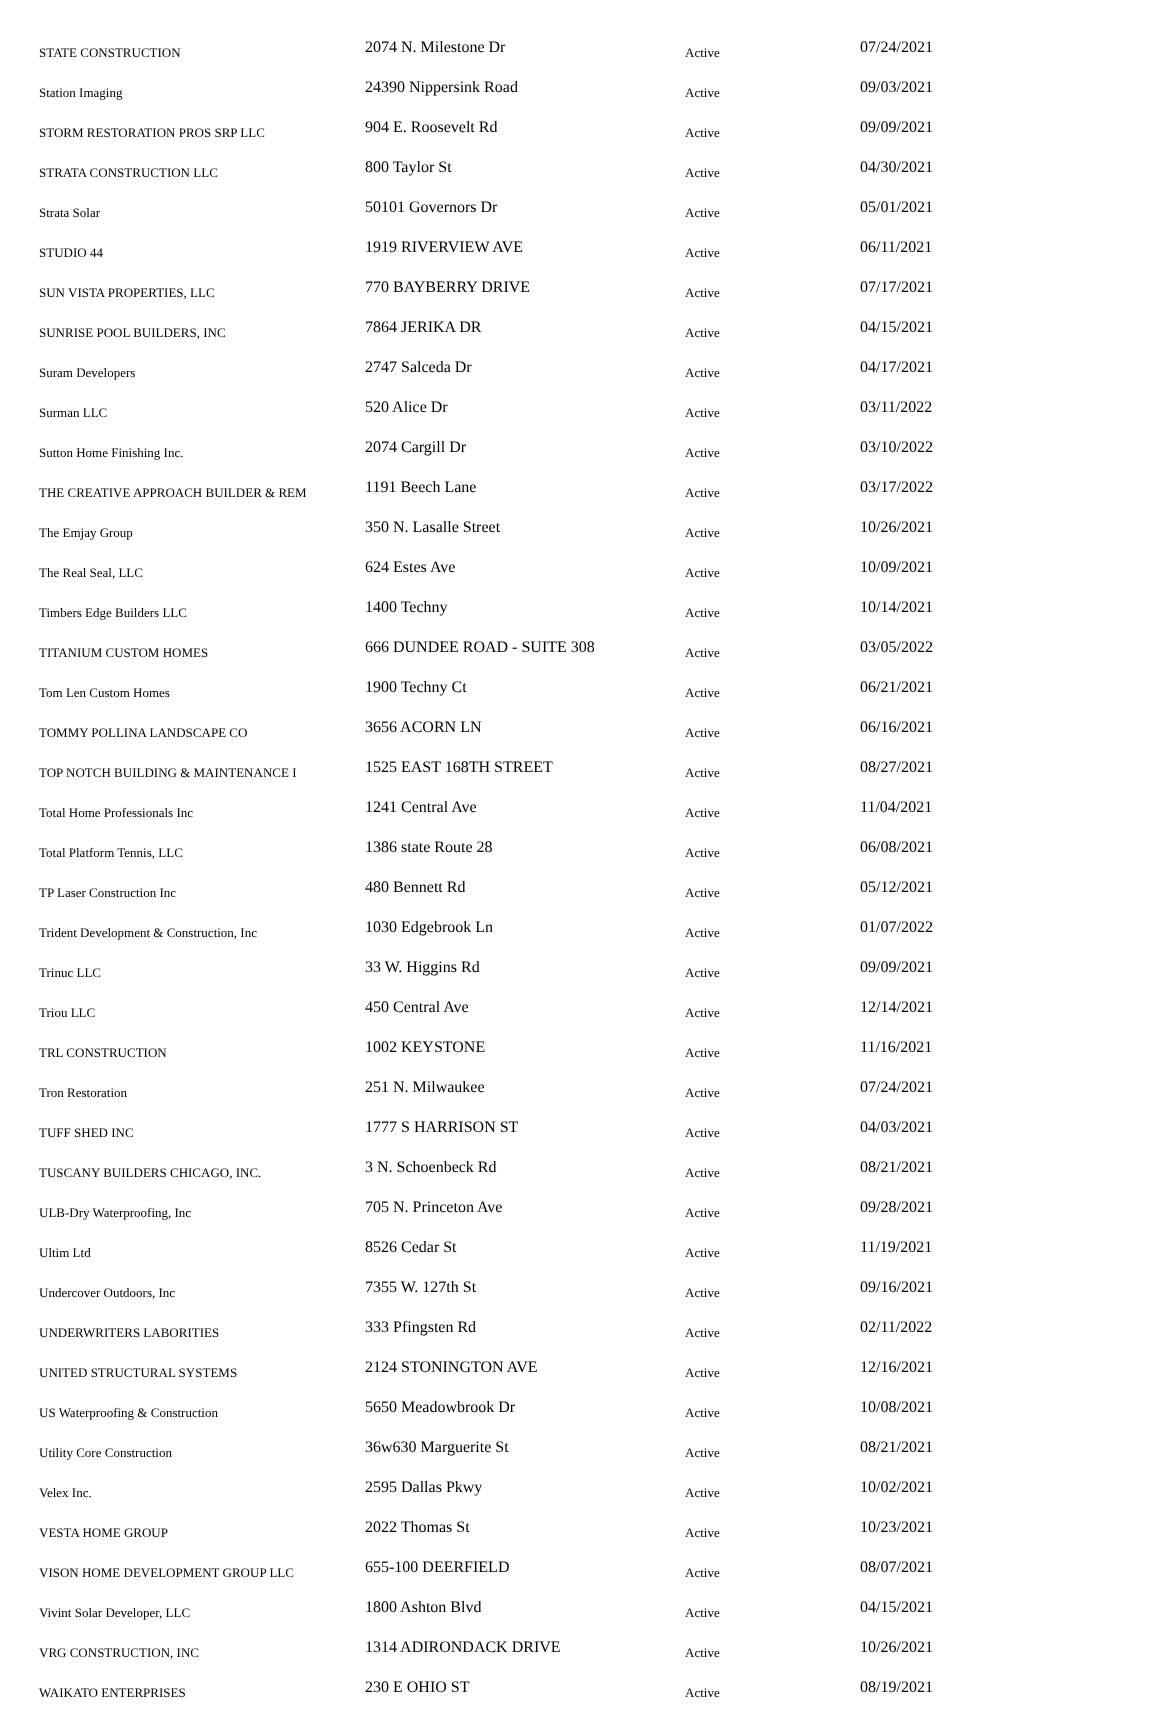| STATE CONSTRUCTION | 2074 N. Milestone Dr | Active | 07/24/2021 |
| Station Imaging | 24390 Nippersink Road | Active | 09/03/2021 |
| STORM RESTORATION PROS SRP LLC | 904 E. Roosevelt Rd | Active | 09/09/2021 |
| STRATA CONSTRUCTION LLC | 800 Taylor St | Active | 04/30/2021 |
| Strata Solar | 50101 Governors Dr | Active | 05/01/2021 |
| STUDIO 44 | 1919 RIVERVIEW AVE | Active | 06/11/2021 |
| SUN VISTA PROPERTIES, LLC | 770 BAYBERRY DRIVE | Active | 07/17/2021 |
| SUNRISE POOL BUILDERS, INC | 7864 JERIKA DR | Active | 04/15/2021 |
| Suram Developers | 2747 Salceda Dr | Active | 04/17/2021 |
| Surman LLC | 520 Alice Dr | Active | 03/11/2022 |
| Sutton Home Finishing Inc. | 2074 Cargill Dr | Active | 03/10/2022 |
| THE CREATIVE APPROACH BUILDER & REM | 1191 Beech Lane | Active | 03/17/2022 |
| The Emjay Group | 350 N. Lasalle Street | Active | 10/26/2021 |
| The Real Seal, LLC | 624 Estes Ave | Active | 10/09/2021 |
| Timbers Edge Builders LLC | 1400 Techny | Active | 10/14/2021 |
| TITANIUM CUSTOM HOMES | 666 DUNDEE ROAD - SUITE 308 | Active | 03/05/2022 |
| Tom Len Custom Homes | 1900 Techny Ct | Active | 06/21/2021 |
| TOMMY POLLINA LANDSCAPE CO | 3656 ACORN LN | Active | 06/16/2021 |
| TOP NOTCH BUILDING & MAINTENANCE I | 1525 EAST 168TH STREET | Active | 08/27/2021 |
| Total Home Professionals Inc | 1241 Central Ave | Active | 11/04/2021 |
| Total Platform Tennis, LLC | 1386 state Route 28 | Active | 06/08/2021 |
| TP Laser Construction Inc | 480 Bennett Rd | Active | 05/12/2021 |
| Trident Development & Construction, Inc | 1030 Edgebrook Ln | Active | 01/07/2022 |
| Trinuc LLC | 33 W. Higgins Rd | Active | 09/09/2021 |
| Triou LLC | 450 Central Ave | Active | 12/14/2021 |
| TRL CONSTRUCTION | 1002 KEYSTONE | Active | 11/16/2021 |
| Tron Restoration | 251 N. Milwaukee | Active | 07/24/2021 |
| TUFF SHED INC | 1777 S HARRISON ST | Active | 04/03/2021 |
| TUSCANY BUILDERS CHICAGO, INC. | 3 N. Schoenbeck Rd | Active | 08/21/2021 |
| ULB-Dry Waterproofing, Inc | 705 N. Princeton Ave | Active | 09/28/2021 |
| Ultim Ltd | 8526 Cedar St | Active | 11/19/2021 |
| Undercover Outdoors, Inc | 7355 W. 127th St | Active | 09/16/2021 |
| UNDERWRITERS LABORITIES | 333 Pfingsten Rd | Active | 02/11/2022 |
| UNITED STRUCTURAL SYSTEMS | 2124 STONINGTON AVE | Active | 12/16/2021 |
| US Waterproofing & Construction | 5650 Meadowbrook Dr | Active | 10/08/2021 |
| Utility Core Construction | 36w630 Marguerite St | Active | 08/21/2021 |
| Velex Inc. | 2595 Dallas Pkwy | Active | 10/02/2021 |
| VESTA HOME GROUP | 2022 Thomas St | Active | 10/23/2021 |
| VISON HOME DEVELOPMENT GROUP LLC | 655-100 DEERFIELD | Active | 08/07/2021 |
| Vivint Solar Developer, LLC | 1800 Ashton Blvd | Active | 04/15/2021 |
| VRG CONSTRUCTION, INC | 1314 ADIRONDACK DRIVE | Active | 10/26/2021 |
| WAIKATO ENTERPRISES | 230 E OHIO ST | Active | 08/19/2021 |